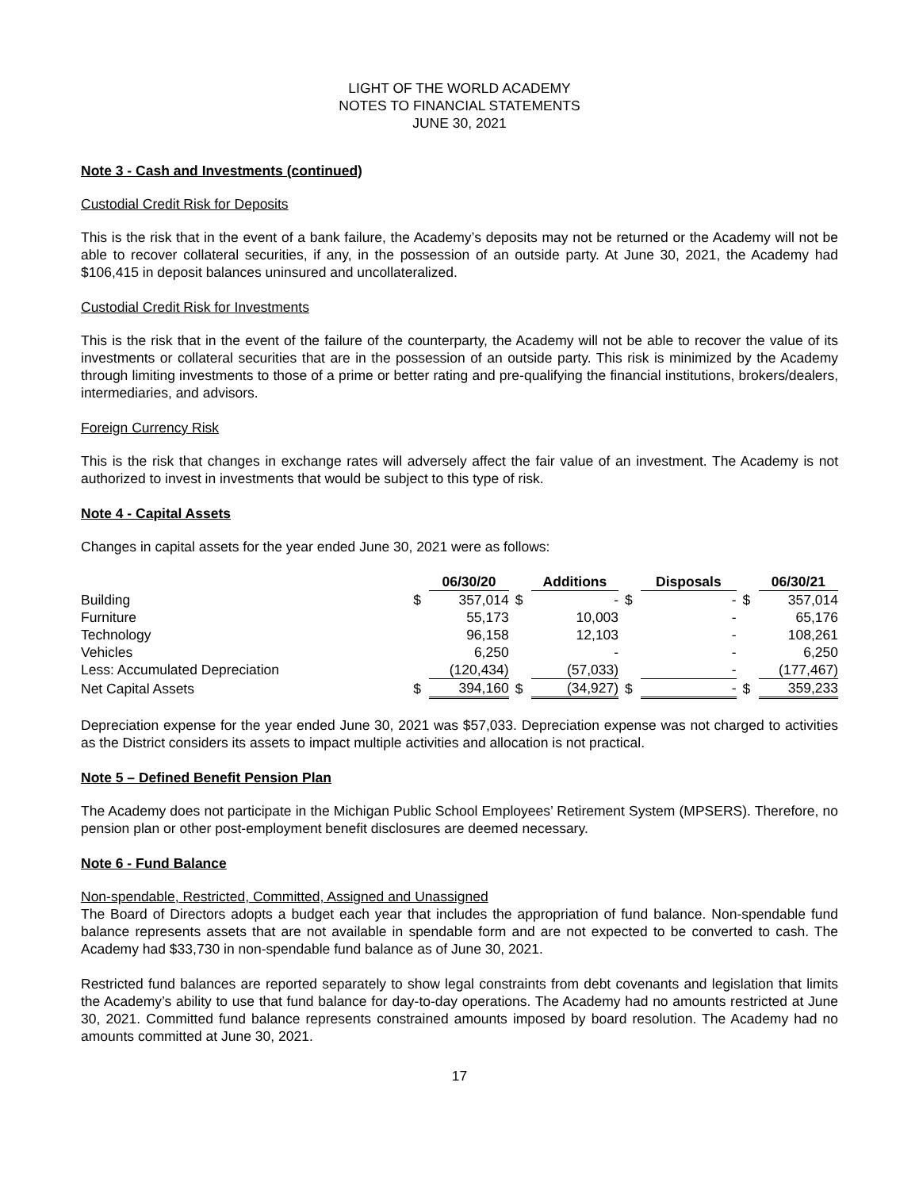LIGHT OF THE WORLD ACADEMY
NOTES TO FINANCIAL STATEMENTS
JUNE 30, 2021
Note 3 - Cash and Investments (continued)
Custodial Credit Risk for Deposits
This is the risk that in the event of a bank failure, the Academy’s deposits may not be returned or the Academy will not be able to recover collateral securities, if any, in the possession of an outside party. At June 30, 2021, the Academy had $106,415 in deposit balances uninsured and uncollateralized.
Custodial Credit Risk for Investments
This is the risk that in the event of the failure of the counterparty, the Academy will not be able to recover the value of its investments or collateral securities that are in the possession of an outside party. This risk is minimized by the Academy through limiting investments to those of a prime or better rating and pre-qualifying the financial institutions, brokers/dealers, intermediaries, and advisors.
Foreign Currency Risk
This is the risk that changes in exchange rates will adversely affect the fair value of an investment. The Academy is not authorized to invest in investments that would be subject to this type of risk.
Note 4 - Capital Assets
Changes in capital assets for the year ended June 30, 2021 were as follows:
| | | 06/30/20 | | Additions | | Disposals | | 06/30/21 |
| Building | $ | 357,014 | $ | - | $ | - | $ | 357,014 |
| Furniture | | 55,173 | | 10,003 | | - | | 65,176 |
| Technology | | 96,158 | | 12,103 | | - | | 108,261 |
| Vehicles | | 6,250 | | - | | - | | 6,250 |
| Less: Accumulated Depreciation | | (120,434) | | (57,033) | | - | | (177,467) |
| Net Capital Assets | $ | 394,160 | $ | (34,927) | $ | - | $ | 359,233 |
Depreciation expense for the year ended June 30, 2021 was $57,033. Depreciation expense was not charged to activities as the District considers its assets to impact multiple activities and allocation is not practical.
Note 5 – Defined Benefit Pension Plan
The Academy does not participate in the Michigan Public School Employees’ Retirement System (MPSERS). Therefore, no pension plan or other post-employment benefit disclosures are deemed necessary.
Note 6 - Fund Balance
Non-spendable, Restricted, Committed, Assigned and Unassigned
The Board of Directors adopts a budget each year that includes the appropriation of fund balance. Non-spendable fund balance represents assets that are not available in spendable form and are not expected to be converted to cash. The Academy had $33,730 in non-spendable fund balance as of June 30, 2021.
Restricted fund balances are reported separately to show legal constraints from debt covenants and legislation that limits the Academy’s ability to use that fund balance for day-to-day operations. The Academy had no amounts restricted at June 30, 2021. Committed fund balance represents constrained amounts imposed by board resolution. The Academy had no amounts committed at June 30, 2021.
17